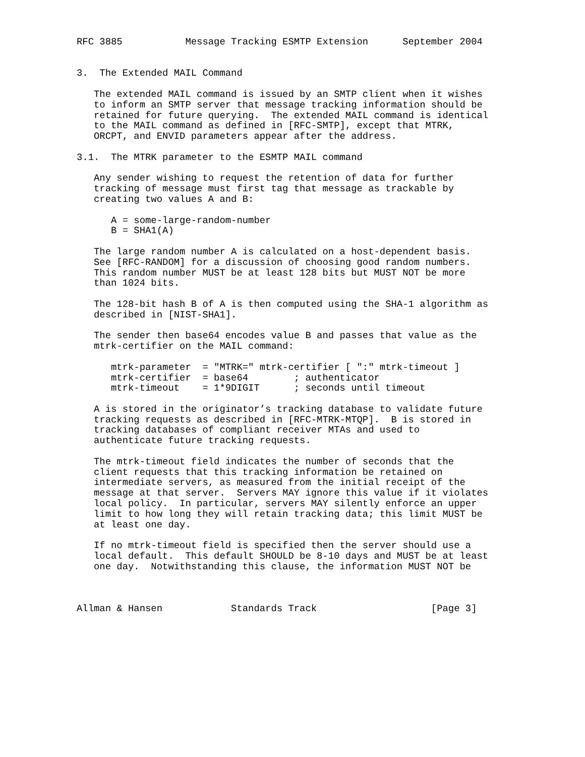RFC 3885           Message Tracking ESMTP Extension      September 2004


3.  The Extended MAIL Command

   The extended MAIL command is issued by an SMTP client when it wishes
   to inform an SMTP server that message tracking information should be
   retained for future querying.  The extended MAIL command is identical
   to the MAIL command as defined in [RFC-SMTP], except that MTRK,
   ORCPT, and ENVID parameters appear after the address.

3.1.  The MTRK parameter to the ESMTP MAIL command

   Any sender wishing to request the retention of data for further
   tracking of message must first tag that message as trackable by
   creating two values A and B:

      A = some-large-random-number
      B = SHA1(A)

   The large random number A is calculated on a host-dependent basis.
   See [RFC-RANDOM] for a discussion of choosing good random numbers.
   This random number MUST be at least 128 bits but MUST NOT be more
   than 1024 bits.

   The 128-bit hash B of A is then computed using the SHA-1 algorithm as
   described in [NIST-SHA1].

   The sender then base64 encodes value B and passes that value as the
   mtrk-certifier on the MAIL command:

      mtrk-parameter  = "MTRK=" mtrk-certifier [ ":" mtrk-timeout ]
      mtrk-certifier  = base64        ; authenticator
      mtrk-timeout    = 1*9DIGIT      ; seconds until timeout

   A is stored in the originator’s tracking database to validate future
   tracking requests as described in [RFC-MTRK-MTQP].  B is stored in
   tracking databases of compliant receiver MTAs and used to
   authenticate future tracking requests.

   The mtrk-timeout field indicates the number of seconds that the
   client requests that this tracking information be retained on
   intermediate servers, as measured from the initial receipt of the
   message at that server.  Servers MAY ignore this value if it violates
   local policy.  In particular, servers MAY silently enforce an upper
   limit to how long they will retain tracking data; this limit MUST be
   at least one day.

   If no mtrk-timeout field is specified then the server should use a
   local default.  This default SHOULD be 8-10 days and MUST be at least
   one day.  Notwithstanding this clause, the information MUST NOT be



Allman & Hansen            Standards Track                    [Page 3]